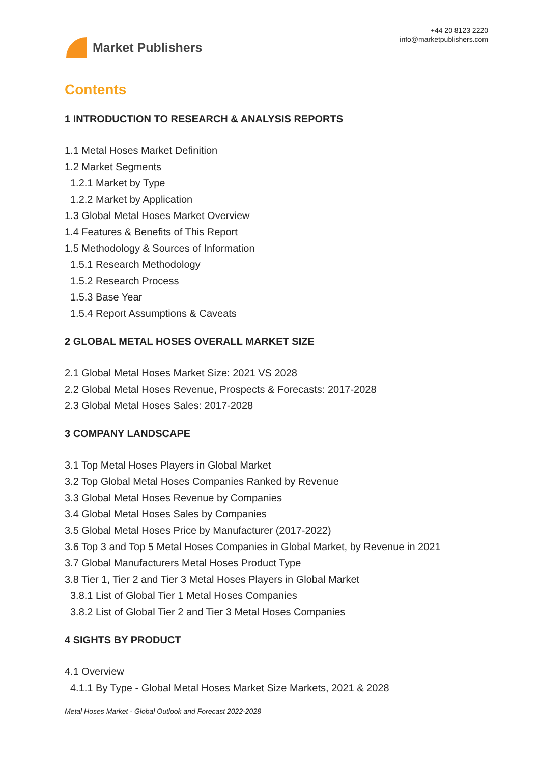Market Publishers
+44 20 8123 2220
info@marketpublishers.com
Contents
1 INTRODUCTION TO RESEARCH & ANALYSIS REPORTS
1.1 Metal Hoses Market Definition
1.2 Market Segments
1.2.1 Market by Type
1.2.2 Market by Application
1.3 Global Metal Hoses Market Overview
1.4 Features & Benefits of This Report
1.5 Methodology & Sources of Information
1.5.1 Research Methodology
1.5.2 Research Process
1.5.3 Base Year
1.5.4 Report Assumptions & Caveats
2 GLOBAL METAL HOSES OVERALL MARKET SIZE
2.1 Global Metal Hoses Market Size: 2021 VS 2028
2.2 Global Metal Hoses Revenue, Prospects & Forecasts: 2017-2028
2.3 Global Metal Hoses Sales: 2017-2028
3 COMPANY LANDSCAPE
3.1 Top Metal Hoses Players in Global Market
3.2 Top Global Metal Hoses Companies Ranked by Revenue
3.3 Global Metal Hoses Revenue by Companies
3.4 Global Metal Hoses Sales by Companies
3.5 Global Metal Hoses Price by Manufacturer (2017-2022)
3.6 Top 3 and Top 5 Metal Hoses Companies in Global Market, by Revenue in 2021
3.7 Global Manufacturers Metal Hoses Product Type
3.8 Tier 1, Tier 2 and Tier 3 Metal Hoses Players in Global Market
3.8.1 List of Global Tier 1 Metal Hoses Companies
3.8.2 List of Global Tier 2 and Tier 3 Metal Hoses Companies
4 SIGHTS BY PRODUCT
4.1 Overview
4.1.1 By Type - Global Metal Hoses Market Size Markets, 2021 & 2028
Metal Hoses Market - Global Outlook and Forecast 2022-2028